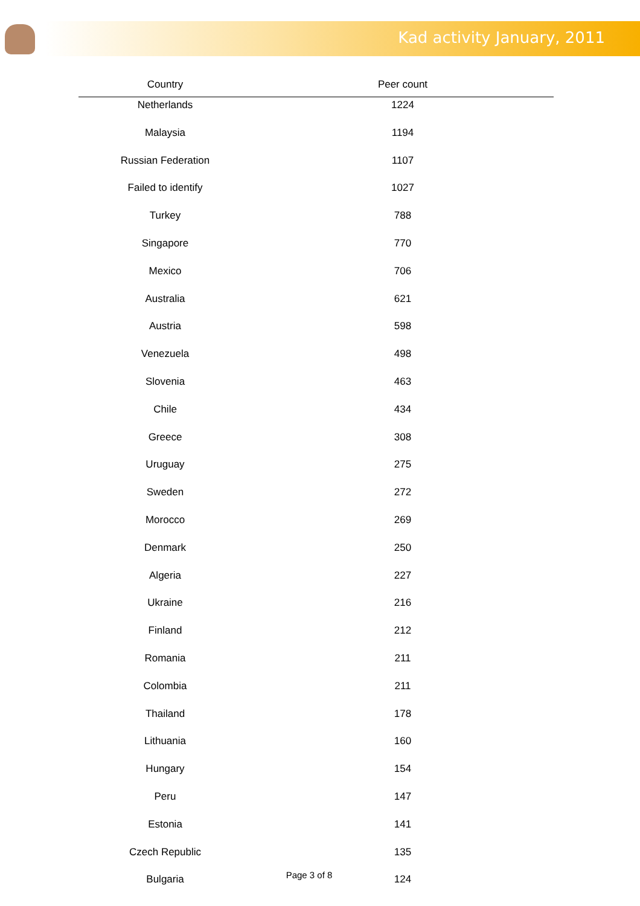Kad activity January, 2011
| Country | Peer count |
| --- | --- |
| Netherlands | 1224 |
| Malaysia | 1194 |
| Russian Federation | 1107 |
| Failed to identify | 1027 |
| Turkey | 788 |
| Singapore | 770 |
| Mexico | 706 |
| Australia | 621 |
| Austria | 598 |
| Venezuela | 498 |
| Slovenia | 463 |
| Chile | 434 |
| Greece | 308 |
| Uruguay | 275 |
| Sweden | 272 |
| Morocco | 269 |
| Denmark | 250 |
| Algeria | 227 |
| Ukraine | 216 |
| Finland | 212 |
| Romania | 211 |
| Colombia | 211 |
| Thailand | 178 |
| Lithuania | 160 |
| Hungary | 154 |
| Peru | 147 |
| Estonia | 141 |
| Czech Republic | 135 |
| Bulgaria | 124 |
Page 3 of 8